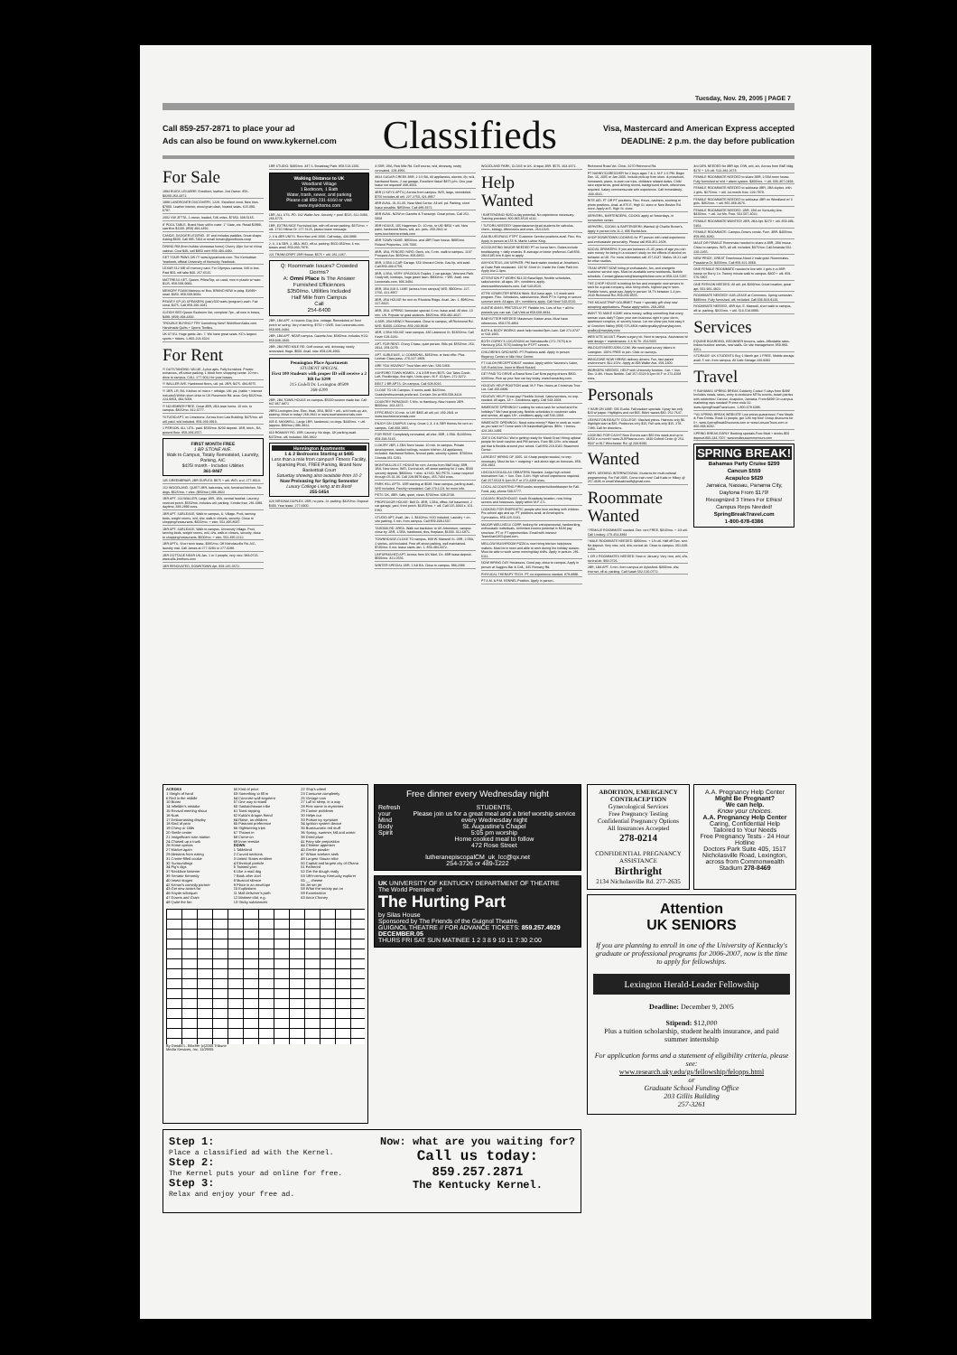Tuesday, Nov. 29, 2005 | PAGE 7
Call 859-257-2871 to place your ad
Ads can also be found on www.kykernel.com
Classifieds
Visa, Mastercard and American Express accepted
DEADLINE: 2 p.m. the day before publication
For Sale
1994 BUICK LESABRE: Excellent, leather. 2nd Owner. 85K. $3200.263-4371.
1999 LANDROVER DISCOVERY, 122K. Excellent cond. New tires. $7800. Leather interior, wood grain dash, heated seats. 615-390-6797.
2002 VW JETTA, 1 owner, loaded, 54K miles. $7350. 338-5165.
8' POOL TABLE- Brand New, still in crate: 1" Slate, etc. Retail $2999, sacrifice $1100. (859) 494-4492.
CANOE, DAGGER LEGEND. 15' and includes paddles. Great shape. Asking $600. Call 885-7404 or email lornan@goodfoods.coop
DINING RM (from builder showcase home) Cherry 10pc Set w/ china cabinet. Cost $4K, sell $850 mint! 859-494-4492.
GET YOUR PAWS ON IT! www.kyyearbook.com. The Kentuckian Yearbook, official University of Kentucky Yearbook.
LEXAR 512 MB xD memory card. For Olympus camera. Still in box. Paid $50, will take $40. 257-6525.
MATTRESS SET- Queen, PillowTop, un-used, new in plastic w/ warr. $125. 859-509-9684.
MEMORY FOAM Mattress w/ Box, BRAND NEW in pckg. $1699+ retail. $350. 859-509-9684.
PEAVEY SP-2G SPEAKERS (pair) 600 watts (program) each. Fair cond. $475. Call 859-200-1681
SLEIGH BED Queen Bedroom Set, complete 7pc., all new in boxes, $499. (859) 494-4492.
TROUBLE BUYING? TRY Something New!! WebMoonSales.com. Handmade Quilts + Sports Textiles.
UK AT KU. Huge game-Jan. 7. We have great seats. KC's largest sports + tickets. 1-800-223-6024
For Rent
!!! OUTSTANDING VALUE, 4-plex apts. Fully furnished. Private entrances, off-street parking. 1 block from shopping center. 10 min. drive to campus. CALL 277-9012 for year leases.
!!! WALLER AVE. Hardwood floors, util. pd. 2BR, $475. 494-8075
!!! 1BR, LR, BA. Kitchen w/ micro + refridge. Util. pd. (cable + internet included) Within short drive to UK Rosemont Rd. area. Only $325/mo. 224-9353, 494-5058.
!!! NOVEMBER FREE. Great 3BR, 2BA town home. 10 min. to campus. $825/mo. 312-0777.
!!STUDIO APT. on Limestone. Across from Law Building. $475/mo. all util. paid. w/d included. 859-269-3913.
1 PERSON. ALL UTIL. paid. $500/mo. $200 deposit. 1BR, kitch., BA, ground floor. 859-269-2557.
FIRST MONTH FREE
1 BR STONE AVE.
Walk to Campus, Totally Remodeled, Laundry, Parking, A/C
$425/ month - Includes Utilities
361-8467
135 GREENBRIAR, 2BR DUPLEX. $675 + util. W/D, w-d. 277-8610.
152 WOODLAND. QUIET 2BR, balconies, w/d, furnished kitchen. No dogs. $625/mo. + elec. ($50/mo.) 396-3822
1BR APT. 214 WALLER, Large 1BR, 1BA, central heat/air. Laundry, covered porch. $550/mo. includes util. parking. Smoke free, 281-6981 daytime, 338-2890 eves.
1BR APT. SUBLEASE, Walk to campus, U. Village. Pool, tanning beds, weight rooms, w/d, d/w, walk-in closets, security. Close to shopping/restaurants. $600/mo. + elec. 502-495-8687.
1BR APT. SUBLEASE. Walk to campus. University Village. Pool, tanning beds, weight rooms, w/d, d/w, walk-in closets, security, close to shopping/restaurants. $600/mo. + elec. 502-495-2212.
1BR APTS. Short term lease. $385/mo. Off Nicholasville Rd. A/C, laundry mat. Call James at 277-0294 or 277-0298.
1BR COTTAGE NEAR UK-Jan. 1 or 2 people, very nice. 983-0726. www.sills-brothers.com
1BR RENOVATED, DOWNTOWN Apt. 859-245-0572.
1BR STUDIO. $495/mo. 337 S. Broadway Park. 859-513-1206.
Walking Distance to UK
Woodland Village
1 Bedroom, 1 Bath
Water, trash, sewer, and parking
Please call 859-231-6160 or visit www.myukhome.com
1BR, ALL UTIL-PD. 342 Waller Ave. Security + pool. $525, 312-0483, 266-6776.
1BR, EXTRA NICE Furnished Apt. with off-street parking. $375/mo. + util. 1715 Hillrise Dr. 277-5125, please leave message.
2, 3 & 4BR UNITS. Rent free until 2006. Call today, 433-0996
2, 3, 4 & 5BR, 2, 3BA. W/D, off-st. parking. $500-950/mo. 6 mo. leases avail. 859-269-7878.
221 TRANSCRIPT 2BR House. $575 + util. 281-1367.
Q: Roommate Issues? Crowded Dorms?
A: Omni Place Is The Answer
Furnished Efficiences
$350/mo. Utilities Included
Half Mile from Campus
Call
254-6400
2BR, 1BA APT. in historic Clay Ave. cottage. Remodeled w/ front porch w/ swing. Very charming. $750 + GWE. See Lexrentals.com. 859-806-3494.
2BR, 1BA APT. NEAR campus. Gazette Ave. $580/mo. includes H2O. 859-948-1940.
2BR, 2BA RED MILE RD. Golf course, w/d, driveway, newly renovated. Huge. $600. Avail. now. 859-229-4991.
Pennington Place Apartments
STUDENT SPECIAL
First 100 Students with proper ID will receive a 2 BR for $299
215 Codell Dr. Lexington 40509
268-4200
2BR, 2BA TOWN HOUSE on campus. $5000 custom made bar. Call 847-867-9871
2BRS-Lexington Ave. Elec. Heat, 2BA, $650 + util., w/d hook-up, a/c, parking. Move in today! 269-2941 or www.touchstonerentals.com
305 E. MAXWELL. Large 1BR, hardwood, no dogs. $440/mo. + util. (approx. $80/mo.) 396-3822.
310 ROMANY RD. 1BR, Laundry. No dogs. UK parking avail. $470/mo. util. included. 396-3822
Hunnington Apartments
1 & 2 Bedrooms Starting at $485
Less than a mile from campus!! Fitness Facility, Sparkling Pool, FREE Parking, Brand New Basketball Court
Saturday showing also available from 10-2
Now Preleasing for Spring Semester
Luxury College Living at its Best!
255-5454
323 VIRGINIA DUPLEX. 2BR, no pets. St. parking. $425/mo. Deposit $400. Year lease. 277-6900.
3-5BR, 2BA, Red Mile Rd. Golf course, w/d, driveway, newly renovated. 229-4991.
3824 SUGAR CREEK 3BR, 2 1/2 BA, All appliances, electric, f/p, w/d, hardwood floors, 2 car garage, Excellent Value! $875 p/m. One year lease not required! 338-4004.
3BR (2 KEYS APTS.) Across from campus. W/D, large, remodeled. $750 includes all util. 227-2750, 421-8957
3BR AVAIL. 01-01-06. Near Med Center. All util. pd. Parking, short lease possible. $850/mo. Call 489-3371.
3BR AVAIL. NOW on Gazette & Transcript. Great prices. Call 252-5858
3BR HOUSE, 105 Hagerman Ct. 10 min. to UK! $850 + util. New paint, hardwood floors, w/d, a/c, pets. 269-2941 or www.touchstonerentals.com
3BR TOWN HOME. $850/mo. and 4BR Town house. $895/mo. Roland Properties. 229-7066.
3BR, 1BA, FENCED YARD. Deck, c/a, 5 min. walk to campus. 1107 Prospect Ave. $650/mo. 806-9350.
3BR, 2.5BA 2-CAR Garage. 653 Sherard Circle. Gas f/p, w/d avail. Call 859-433-6758.
3BR, 2.5BA, VERY SPACIOUS Duplex. 2 car garage. Veterans Park. Study loft, hookups, huge green lawn. $900/mo. + WE. Avail. now. Lexrentals.com. 806-3494.
3BR, 2BA 319 S. LIME (across from campus) W/D. $900/mo. 227-2750, 421-8957
3BR, 2BA HOUSE for rent on Rhodora Ridge. Avail. Jan. 1. $985/mo. 227-8315.
3BR, 2BA. SPRING Semester special. 6 mo. lease avail. All elec. 10 min. UK. Popular w/ grad students. $825/mo. 859-492-4647.
4-6BR, 2BA NEWLY Renovated. Close to campus, off Richmond Rd. W/D. $1000-1200/mo. 859-230-9649
4BR, 2.5BA HOUSE near campus. 436 Lawrence St. $1300/mo. Call Kevin 619-3232.
APT. FOR RENT. Chevy Chase, quiet person. Bills pd. $550/mo. 253-2914, 259-0279.
APT. SUBLEASE, U. COMMONS. $350/mo. or best offer. Plus Lextran Class pass. 270-227-1809.
ARE YOU MOVING? Trust Man with Van. 539-5469.
ASHFORD TOWN HOMES. 2 & 3 BR from $675. Out Tates Creek, Left, Rockbridge, first right, Units open. M-F. 10-3pm. 272-0272.
BEST 2 BR APTS. On campus. Call 608-3016.
CLOSE TO UK Campus. 3 rooms avail. $425/mo. Grads/professionals preferred. Contact Jim at 859-509-3423.
COUNTRY PARADISE: 5 Min. to Hamburg. Nice historic 2BR. $600/mo. 263-4371.
EFFICIENCY-10 min. to UK! $365 all util. pd. 269-2941 or www.touchstonerentals.com
ENJOY ON CAMPUS Living. Great 2, 3, 4 & 5BR Homes for rent on campus. Call 333-1965.
FOR RENT: Completely renovated, all elec. 3BR, 1.5BA. $1200/mo. 859-338-5165.
LUXURY 2BR, 1.5BA Town house. 10 min. to campus. Private development, vaulted ceilings, custom kitchen. All appliances included. Hardwood flo9ors, fenced patio, security system. $700/mo. Shonda 351-5201.
MONTMULLIN ST. HOUSE for rent. Across from B&E bldg. 3BR, 1BA. New stove, W/D, Central a/c, off-street parking for 2 cars. $500 security deposit. $800/mo. + elec. & H2O. NO PETS. Lease required through 05-31-06. Call 229-9979 days, 455-7404 eves.
PARK HILL APTS. 1BR starting at $538. Near campus, parking avail., W/D included. Freshly remodeled. Call 273-1221 for more info.
PETS OK, 3BR. Safe, quiet, clean. $700/mo. 608-0738.
PROFESSOR HOUSE: Bell Ct. 3BR, 1.5BA, office, full basement, 2 car garage, yard, front porch. $1350/mo. + util. Call 225-3334 x. 101. EHO
STUDIO APT. Avail. Jan. 1. $410/mo. H2O included. Laundry + on-site parking. 5 min. from campus. Call 859-338-1507.
TAHOMA RD. AREA. Walk out backdoor to UK Arboretum, campus close by. 2BR, 1.5BA, hardwood, tiles, fireplace, $1000. 312-6871.
TOWNHOUSE-CLOSE TO campus. 839 W. Maxwell St. 2BR, 2.5BA, 2 stories, w/d included. Free off-street parking, well maintained. $740/mo. 6 mo. lease starts Jan. 1. 859-494-4472.
UNFURNISHED APT. Across from UK Med. Ctr. 3BR lease deposit. $500/mo. 321-0556.
WINTER SPECIAL 1BR, 1 full BA. Close to campus. 983-2093
WOODLAND PARK, CLOSE to UK. Unique 2BR. $575. 263-4371.
Help
Wanted
! BARTENDING! $250 a day potential. No experience necessary. Training provided. 800-965-6520 x132.
! TUTORS NEEDED! Upperclassmen/grad students for calculus, chem., biology. Afternoons and eves. 264-1020.
AAA BLUEGRASS FT/PT Customer Service positions avail. Flex. Hrs. Apply in person at 155 N. Martin Luther King.
ACCOUNTING MAJOR NEEDED PT on horse farm. Duties include bookkeeping + daily errands. B average or better preferred. Call 859-293-6185 b/w 8-4pm to apply.
AM HOSTESS, AM SERVER, PM back waiter needed at Jonathan's at Gratz Park restaurant. 120 W. Short St. Inside the Gratz Park Inn. Apply b/w 2-4pm.
ATTENTION PT WORK! $11.00 Base/Appt, flexible schedules, sales/service. all ages 18+, conditions apply. www.workforstudents.com. Call 543-0520.
ATTN! SEMESTER BREAK Work. $14 base appt. 1-5 week work program. Flex. Schedules, sales/service, Work PT in Spring or secure summer work. All ages 18+, conditions apply. Call Now! 543-0520.
AUNTIE ANN'S PRETZELS! PT Flexible hrs. Lots of fun + all the pretzels you can eat. Call Vicki at 859-608-3844.
BABYSITTER NEEDED! Masterson Station area. Must have references. 859-576-4804
BATH & BODY WORKS stock help needed 9pm-1am. Call 272-3737 or 543-1065.
BOTH CORKY'S LOCATIONS on Nicholasville (272-7675) & in Hamburg (264-7675) looking for PT/FT servers.
CHILDREN'S ORCHARD. PT Positions avail. Apply in person Regency Center or Idle Hour Center.
FT SALON RECEPTIONIST needed. Apply within Yasmine's Salon, 545 Euclid Ave. (next to Block Buster)
GET PAID TO DRIVE a Brand New Car! Now paying drivers $800-3200/mo. Pick up your free car key today. www.freecarkey.com.
HOLIDAY HELP POSITION avail. M-F Flex. Hours at Christmas Tree Lot. Call 266-6889.
HOLIDAY HELP! Great pay! Flexible Sched. Sales/services, no exp. needed. All ages, 18 +. Conditions apply. Call 543-1068.
IMMEDIATE OPENINGS! Looking for extra cash for school and the holidays? We have great pay, flexible schedules in customer sales and service, all ages 18+, conditions apply, call 543-1068.
IMMEDIATE OPENINGS: Need extra money? Want to work as much as you want to? Come work UK basketball games. $8/hr. + bonus. 423-282-2499.
JOE'S OK BAYOU. We're getting ready for Mardi Gras! Hiring upbeat people for lunch cashier and PM servers. Earn $8-12/hr. w/a casual job that is flexible around your sched. Call 859-219-0110. Beaumont Center.
LARGEST HIRING OF 2005. 44 Sharp people needed, no exp. necessary. Must be fun + outgoing + ask about sign-on bonuses. 859-258-2902.
LINCOLN DOUGLAS DEBATERS Needed. Judge high school tournament Sat. + Sun. Dec. 3-4th. High school experience required. Call 257-6523 9-1pm M-F or 272-4268 eves.
LOCAL ACCOUNTING FIRM seeks receptionist/bookkeeper for Fall. Food, pay, phone 539-5777.
LOGAN'S ROADHOUSE: South Broadway location, now hiring servers and hostesses. Apply within M-F 2-5.
LOOKING FOR ENERGETIC people who love working with children. Pre-school age and up. PT positions avail. at Amerisports Gymnastics. 859-225-5231.
MAJOR WELLNESS CORP. looking for entrepreneurial, hardworking, enthusiastic individuals. Unlimited income potential in MLM pay structure. PT or FT opportunities. Email with interest: TeamStart2355@aol.com.
MELLOW MUSHROOM PIZZA is now hiring kitchen help/pizza makers. Must be in town and able to work during the holiday season. Must be able to work some morning/day shifts. Apply in person. 281-6111.
NOW HIRING DAY Hostesses. Good pay, close to campus. Apply in person at Suggins Bar & Grill., 345 Romany Rd.
PHYSICAL THERAPY TECH. PT, no experience needed. 879-8898.
PT A.M. & P.M. KENNEL Position. Apply in person,
Richmond Road Vet. Clinic, 3270 Richmond Rd.
PT NANNY/CAREGIVER for 2 boys ages 7 & 2, M-F 2-6 PM. Begin Dec. 16, 2005 or Jan 2006. Include pick-up from elem. & preschool, homework, piano, in-town car trips, childcare related duties. Child care experience, good driving record, background check, references required. Salary commensurate with experience. Call immediately--333-4641.
RITE AID. FT OR PT positions. Flex. Hours, cashiers, stocking or photo positions. Avail. at 875 E. High St. store or New Boston Rd. store. Apply at E. High St. store.
SERVERS, BARTENDERS, COOKS apply at Yesterdays, in convention center.
SERVERS, COOKS & BARTENDERS Wanted @ Charlie Brown's. Apply in person b/w 11-2, 836 Euclid Ave.
SHOP DOWNTOWN LOOKING for PT person with retail experience and enthusiastic personality. Please call 859-351-1608.
SOCIAL DRINKERS: If you are between 21-35 years of age you can earn money for being in a research study on the effects of alcohol on behavior at UK. For more information call 257-3137. Males 18-21 call for other studies.
TEAM SPIRIT NOW hiring pt enthusiastic, fun, and energetic customer service reps. Must be available some weekends, flexible schedule. Contact jglasscock@teamspiritcheer.com or 859-223-5297.
THE CHOP HOUSE is looking for fun and energetic new servers to work for a great company. Also hiring chefs, highest pay in town. Flexible hours, great pay. Apply in person: M-Th between 2-4 pm. 2640 Richmond Rd. 859-268-9555.
THE MOUSETRAP GOURMET Food + specialty gift shop now accepting applications. Please apply within. 269-2958.
WANT TO MAKE SOME extra money, selling something that every woman uses daily? Open your own business right in your dorm, apartment complex, or sorority house. Let me show you how easy it is! Gretchen Nalley (859) 576-4804 mailto:gnalley@marykay.com, gnalley@marykay.com
WEB SITE ASSIST. Plastic surgery ctr. Next to campus. Assistance w/ web design + maintenance. 4-6 M-Th. 254-5665
WILDCATSNEEDJOBS.COM. We need paid survey takers in Lexington. 100% FREE to join. Click on surveys.
WINGZONE NOW HIRING delivery drivers. Fun, fast paced environment. $12-15/hr. Apply at 393 Waller Ave. 259-1300.
WORKERS NEEDED. HELP with University function. Sat. + Sun. Dec. 3-4th. Hours flexible. Call 257-6523 9-1pm M-F or 272-4268 eves.
Personals
!! HAIR ON LIME: 505 Euclid. Fall student specials: Spray tan only $20 w/ paper. Highlights and cut $65. Bikini waxes $30. 252-7647.
LEXINGTON BEAUTY COLLEGE: Slashed prices. Haircuts only $6. Highlight start at $35. Pedicures only $15, Full sets only $15. 278-7483. Call for directions.
LOOKING FOR CASH? New Donors earn $65 this week and up to $250 in a month! www.ZLBPlasma.com. 1840 Oxford Circle @ 254-8047 or 817 Winchester Rd. @ 233-9296.
Wanted
WRFL SEEKING INTERNATIONAL Students for multi-cultural programming. For Fall 2005. Come train now! Call Katie or Mikey @ 257-4636 or email Wasabi.wolf@gmail.com.
Roommate
Wanted
! FEMALE ROOMMATE needed. Dec. rent FREE. $310/mo. + 1/3 util. Call Lindsey. 270-454-3394
! MALE ROOMMATE NEEDED. $300/mo. + 1/3 util. Half off Dec. rent. No deposit. Very nice, w/d, d/w, central air. Close to campus. 301-639-3453.
1 OR 2 ROOMMATES NEEDED. Now or January. Very nice, w/d, d/w, central air. 983-0726.
2BR, 1BA APT. 5 min. from campus on Aylesford. $300/mo. d/w, internet, off-st. parking. Call Sarah 502-510-0772.
3rd GIRL NEEDED for 3BR Apt. D/W, w/d, a/c. Across from B&E bldg. $270 + 1/3 util. 513-284-2673.
FEMALE ROOMMATE NEEDED to share 3BR, 2.5BA town house. Fully furnished w/ w/d + alarm system. $300/mo. + util. 606-367-0493.
FEMALE ROOMMATE NEEDED to sublease 3BR, 2BA duplex. with. 2 girls. $275/mo. + util. 1st month free. 229-7979.
FEMALE ROOMMATE NEEDED to sublease 4BR on Woodland w/ 3 girls. $362/mo. + util. 865-368-3676.
FEMALE ROOMMATE NEEDED. 2BR, 1BA on Kentucky Ave. $320/mo. + util. 1st Mo. Free. 502-507-3022.
FEMALE ROOMMATE WANTED! 2BR, 2BA Apt. $270 + util. 859-396-5464.
FEMALE ROOMMATE. Campus Downs condo. Furn. 3BR. $400/mo. 859-866-8282.
MALE OR FEMALE Roommate needed to share a 3BR, 2BA house. Close to campus. W/D, all util. included. $375/mo. Call Amanda 502-220-2265.
NEW PRICE, GREAT Townhouse-Need 2 male grad. Roommates. Pasadena Dr. $450/mo. Call 859-321-0069.
ONE FEMALE ROOMMATE needed to live with 2 girls in a 3BR house on Berry Ln. Twenty minute walk to campus. $300 + util. 859-576-5807.
ONE PERSON NEEDED. All util. pd. $300/mo. Great location, great apt. 502-931-4822.
ROOMMATE NEEDED! SUB-LEASE at Commons. Spring semester. $490/mo. Fully furnished, util. included. Call 606-923-9120.
ROOMMATE NEEDED, 4BR Apt. E. Maxwell, short walk to campus, off-st. parking. $315/mo. + util. 513-518-0990.
Services
EQUINE BOARDING, BEGINNER lessons, sales. Affordable rates. Indoor/outdoor arenas, new stalls. On site management. 859-983-3251.
STORAGE: UK STUDENTS Buy 1 Month get 1 FREE. Mobile storage avail. 5 min. from campus. All Safe Storage 233-9492
Travel
!!! BAHAMAS SPRING BREAK Celebrity Cruise! 5 days from $299! Includes meals, taxes, entry to exclusive MTVu events, beach parties with celebrities! Cancun, Acapulco, Jamaica. From $499! On-campus marketing reps needed! Promo code 32. www.SpringBreakTravel.com. 1-800-678-6386.
**#1 SPRING BREAK WEBSITE! Low prices guaranteed. Free Meals & Free Drinks. Book 11 people, get 12th trip free! Group discounts for 6+. www.SpringBreakDiscounts.com or www.LeisureTours.com or 800-838-8202.
SPRING BREAK-EARLY Booking specials-Free Meal + drinks-$50 deposit-800-234-7007. www.endlesssummertours.com
SPRING BREAK!
Bahamas Party Cruise $299
Cancun $559
Acapulco $629
Jamaica, Nassau, Panama City, Daytona From $179!
Recognized 3 Times For Ethics! Campus Reps Needed!
SpringBreakTravel.com
1-800-678-6386
ACROSS
1 Sleight of hand
6 Red in the middle
10 Boast
14 Infielder's mistake
15 Revival meeting shout
16 Nuts
17 Embarrassing display
18 Kind of pear
19 Chevy or Olds
20 Simile center
21 Insignificant train station
24 Chased up a trunk
26 Horse operas
27 Market again
29 Abstains from eating
31 Creme-filled cookie
32 Surroundings
34 Pig's digs
37 Necklace fastener
39 Senator Kennedy
40 Insect stages
42 Kenan's comedy partner
43 Get new actors for
46 Haydn sobriquet
47 Downs and Grant
48 Quite the fan
50 Kind of price
53 Something to fill in
54 Concrete wall segment
57 One way to stand
60 Saskatchewan tribe
61 Toast topping
62 Kukla's dragon friend
64 Raise, as children
65 Pastrami preference
66 Sightseeing trips
67 Throws in
68 Come-on
69 Inner tension
DOWN
1 Tableland
2 Curved sections
3 United States emblem
4 Electrical particle
5 Twisted yarn
6 Like a mad dog
7 Book after Joel
8 Musical silence
9 Place in an envelope
10 Explosions
11 Mail deliverer's path
12 Matinee idol, e.g.
13 Sticky substances
22 Ship's wheel
23 Consume completely
25 Vintage cars
27 Lull to sleep, in a way
28 First name in mysteries
29 Canine problems
30 Helps out
33 Poison ivy symptom
34 Ignition system device
35 Bureaucratic red stuff
36 Spring, summer, fall and winter
38 Dried plum
41 Fairy tale preposition
44 Chinese appetizer
45 Gentle powder
47 Whom seekers seek
49 Largest Siouan tribe
50 Capital and largest city of Ghana
51 Fathered
52 Get the dough ready
53 18th-century Kentucky explorer
55 __ cheese
56 Jet set jet
58 What the snooty put on
59 Examination
63 Actor Chaney
By Donald L. Blocher (c)2005 Tribune Media Services, Inc. 11/29/05
Free dinner every Wednesday night
Refresh your
Mind
Body
Spirit
STUDENTS,
Please join us for a great meal and a brief worship service every Wednesday night
St. Augustine's Chapel
5:05 pm worship
Home cooked meal to follow
472 Rose Street
lutheranepiscopalCM_uk_lcc@qx.net
254-3726 or 489-1222
UK UNIVERSITY OF KENTUCKY DEPARTMENT OF THEATRE
The World Premiere of
The Hurting Part
by Silas House
Sponsored by The Friends of the Guignol Theatre.
GUIGNOL THEATRE // FOR ADVANCE TICKETS: 859.257.4929
DECEMBER.05
THURS FRI SAT SUN MATINEE 1 2 3 8 9 10 11 7:30 2:00
ABORTION, EMERGENCY CONTRACEPTION
Gynecological Services
Free Pregnancy Testing
Confidential Pregnancy Options
All Insurances Accepted
278-0214
CONFIDENTIAL PREGNANCY ASSISTANCE
Birthright
2134 Nicholasville Rd. 277-2635
A.A. Pregnancy Help Center
Might Be Pregnant?
We can help.
Know your choices.
A.A. Pregnancy Help Center
Caring, Confidential Help Tailored to Your Needs
Free Pregnancy Tests - 24 Hour Hotline
Doctors Park Suite 405, 1517 Nicholasville Road, Lexington, across from Commonwealth Stadium 278-8469
Attention
UK SENIORS
If you are planning to enroll in one of the University of Kentucky's graduate or professional programs for 2006-2007, now is the time to apply for fellowships.
Lexington Herald-Leader Fellowship
Deadline: December 9, 2005
Stipend: $12,000
Plus a tuition scholarship, student health insurance, and paid summer internship
For application forms and a statement of eligibility criteria, please see:
www.research.uky.edu/gs/fellowship/felopps.html
or
Graduate School Funding Office
203 Gillis Building
257-3261
Step 1:
Place a classified ad with the Kernel.
Step 2:
The Kernel puts your ad online for free.
Step 3:
Relax and enjoy your free ad.
Now: what are you waiting for?
Call us today:
859.257.2871
The Kentucky Kernel.